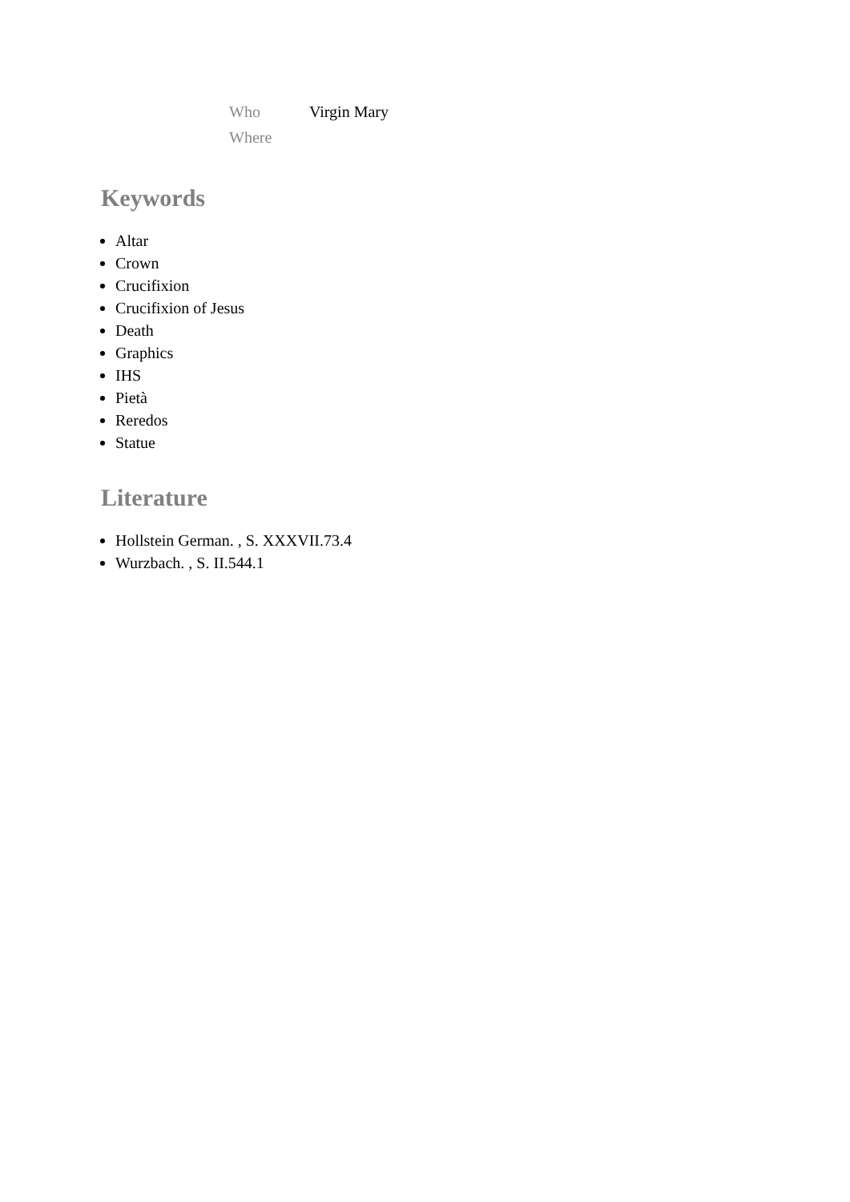| Who | Virgin Mary |
| Where | |
Keywords
Altar
Crown
Crucifixion
Crucifixion of Jesus
Death
Graphics
IHS
Pietà
Reredos
Statue
Literature
Hollstein German. , S. XXXVII.73.4
Wurzbach. , S. II.544.1